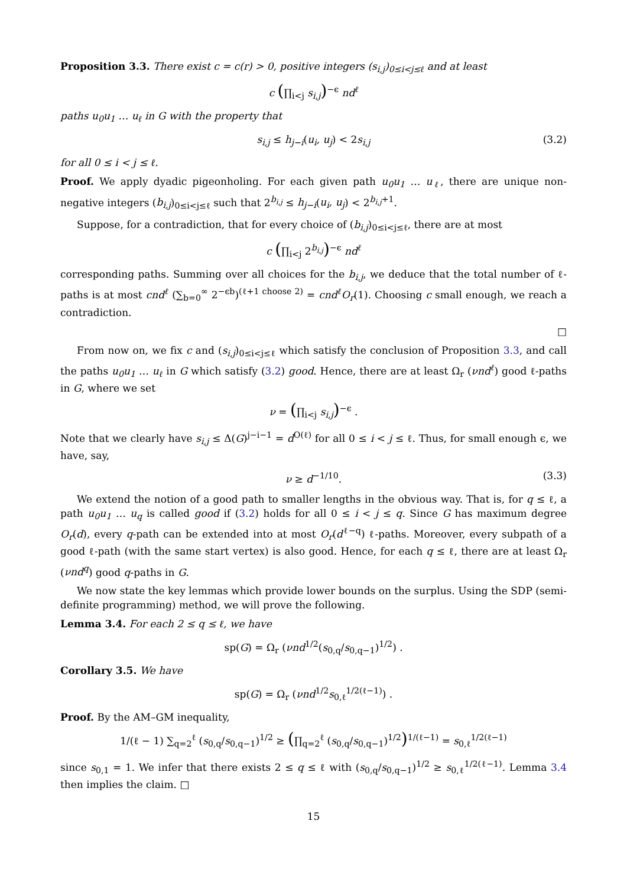Proposition 3.3. There exist c = c(r) > 0, positive integers (s<sub>i,j</sub>)<sub>0≤i<j≤ℓ</sub> and at least
c (∏<sub>i<j</sub> s<sub>i,j</sub>)<sup>−ϵ</sup> nd<sup>ℓ</sup>
paths u<sub>0</sub>u<sub>1</sub> … u<sub>ℓ</sub> in G with the property that
s<sub>i,j</sub> ≤ h<sub>j−i</sub>(u<sub>i</sub>, u<sub>j</sub>) < 2s<sub>i,j</sub> (3.2)
for all 0 ≤ i < j ≤ ℓ.
Proof. We apply dyadic pigeonholing. For each given path u<sub>0</sub>u<sub>1</sub> … u<sub>ℓ</sub>, there are unique non-negative integers (b<sub>i,j</sub>)<sub>0≤i<j≤ℓ</sub> such that 2<sup>b<sub>i,j</sub></sup> ≤ h<sub>j−i</sub>(u<sub>i</sub>, u<sub>j</sub>) < 2<sup>b<sub>i,j</sub>+1</sup>.
Suppose, for a contradiction, that for every choice of (b<sub>i,j</sub>)<sub>0≤i<j≤ℓ</sub>, there are at most
c (∏<sub>i<j</sub> 2<sup>b<sub>i,j</sub></sup>)<sup>−ϵ</sup> nd<sup>ℓ</sup>
corresponding paths. Summing over all choices for the b<sub>i,j</sub>, we deduce that the total number of ℓ-paths is at most cnd<sup>ℓ</sup> (∑<sub>b=0</sub><sup>∞</sup> 2<sup>−ϵb</sup>)<sup>(ℓ+1 choose 2)</sup> = cnd<sup>ℓ</sup>O<sub>r</sub>(1). Choosing c small enough, we reach a contradiction.
□
From now on, we fix c and (s<sub>i,j</sub>)<sub>0≤i<j≤ℓ</sub> which satisfy the conclusion of Proposition 3.3, and call the paths u<sub>0</sub>u<sub>1</sub> … u<sub>ℓ</sub> in G which satisfy (3.2) good. Hence, there are at least Ω<sub>r</sub> (νnd<sup>ℓ</sup>) good ℓ-paths in G, where we set
ν = (∏<sub>i<j</sub> s<sub>i,j</sub>)<sup>−ϵ</sup> .
Note that we clearly have s<sub>i,j</sub> ≤ Δ(G)<sup>j−i−1</sup> = d<sup>O(ℓ)</sup> for all 0 ≤ i < j ≤ ℓ. Thus, for small enough ϵ, we have, say,
ν ≥ d<sup>−1/10</sup>. (3.3)
We extend the notion of a good path to smaller lengths in the obvious way. That is, for q ≤ ℓ, a path u<sub>0</sub>u<sub>1</sub> … u<sub>q</sub> is called good if (3.2) holds for all 0 ≤ i < j ≤ q. Since G has maximum degree O<sub>r</sub>(d), every q-path can be extended into at most O<sub>r</sub>(d<sup>ℓ−q</sup>) ℓ-paths. Moreover, every subpath of a good ℓ-path (with the same start vertex) is also good. Hence, for each q ≤ ℓ, there are at least Ω<sub>r</sub> (νnd<sup>q</sup>) good q-paths in G.
We now state the key lemmas which provide lower bounds on the surplus. Using the SDP (semi-definite programming) method, we will prove the following.
Lemma 3.4. For each 2 ≤ q ≤ ℓ, we have
sp(G) = Ω<sub>r</sub> (νnd<sup>1/2</sup>(s<sub>0,q</sub>/s<sub>0,q−1</sub>)<sup>1/2</sup>) .
Corollary 3.5. We have
sp(G) = Ω<sub>r</sub> (νnd<sup>1/2</sup>s<sub>0,ℓ</sub><sup>1/2(ℓ−1)</sup>) .
Proof. By the AM–GM inequality,
1/(ℓ − 1) ∑<sub>q=2</sub><sup>ℓ</sup> (s<sub>0,q</sub>/s<sub>0,q−1</sub>)<sup>1/2</sup> ≥ (∏<sub>q=2</sub><sup>ℓ</sup> (s<sub>0,q</sub>/s<sub>0,q−1</sub>)<sup>1/2</sup>)<sup>1/(ℓ−1)</sup> = s<sub>0,ℓ</sub><sup>1/2(ℓ−1)</sup>
since s<sub>0,1</sub> = 1. We infer that there exists 2 ≤ q ≤ ℓ with (s<sub>0,q</sub>/s<sub>0,q−1</sub>)<sup>1/2</sup> ≥ s<sub>0,ℓ</sub><sup>1/2(ℓ−1)</sup>. Lemma 3.4 then implies the claim. □
15